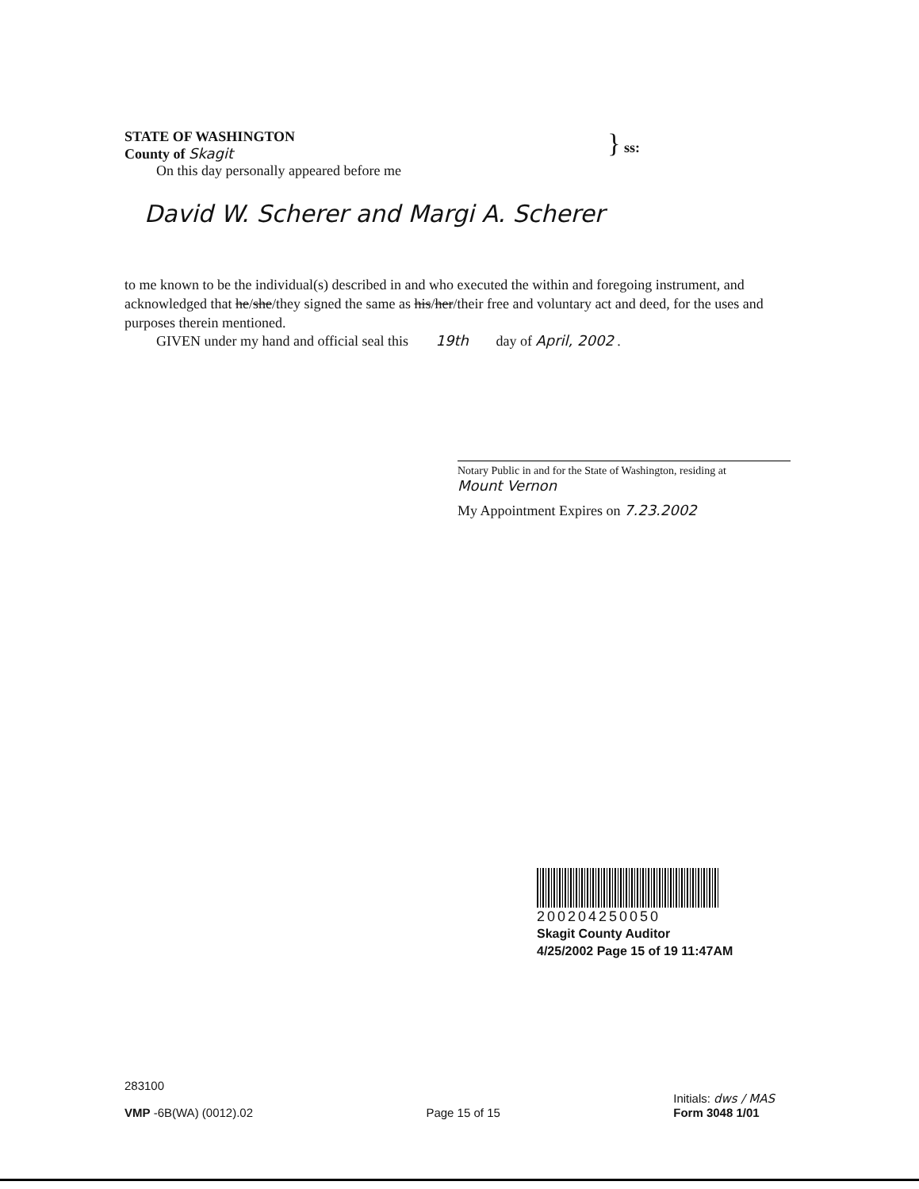STATE OF WASHINGTON
County of Skagit
} ss:
On this day personally appeared before me
David W. Scherer and Margi A. Scherer
to me known to be the individual(s) described in and who executed the within and foregoing instrument, and acknowledged that he/she/they signed the same as his/her/their free and voluntary act and deed, for the uses and purposes therein mentioned.
GIVEN under my hand and official seal this 19th day of April, 2002 .
Notary Public in and for the State of Washington, residing at
Mount Vernon
My Appointment Expires on 7.23.2002
200204250050
Skagit County Auditor
4/25/2002 Page 15 of 19 11:47AM
283100
VMP -6B(WA) (0012).02
Page 15 of 15
Initials: dws / MAS
Form 3048 1/01